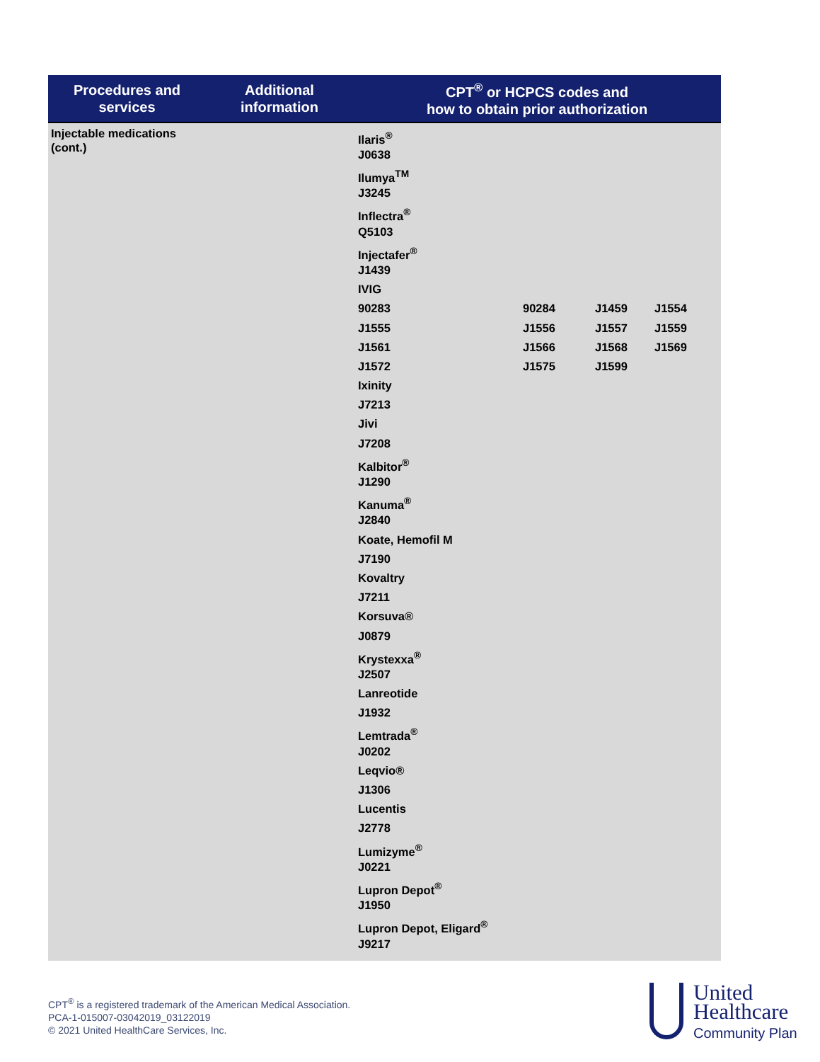| Procedures and services | Additional information | CPT<sup>®</sup> or HCPCS codes and how to obtain prior authorization |
| --- | --- | --- |
| Injectable medications (cont.) Ilaris<sup>®</sup> J0638 Ilumya<sup>TM</sup> J3245 Inflectra<sup>®</sup> Q5103 Injectafer<sup>®</sup> J1439 IVIG 90283 90284 J1459 J1554 J1555 J1556 J1557 J1559 J1561 J1566 J1568 J1569 J1572 J1575 J1599 Ixinity J7213 Jivi J7208 Kalbitor<sup>®</sup> J1290 Kanuma<sup>®</sup> J2840 Koate, Hemofil M J7190 Kovaltry J7211 Korsuva® J0879 Krystexxa<sup>®</sup> J2507 Lanreotide J1932 Lemtrada<sup>®</sup> J0202 Leqvio® J1306 Lucentis J2778 Lumizyme<sup>®</sup> J0221 Lupron Depot<sup>®</sup> J1950 Lupron Depot, Eligard<sup>®</sup> J9217 | | |
CPT<sup>®</sup> is a registered trademark of the American Medical Association.
PCA-1-015007-03042019_03122019
© 2021 United HealthCare Services, Inc.
United
Healthcare
Community Plan